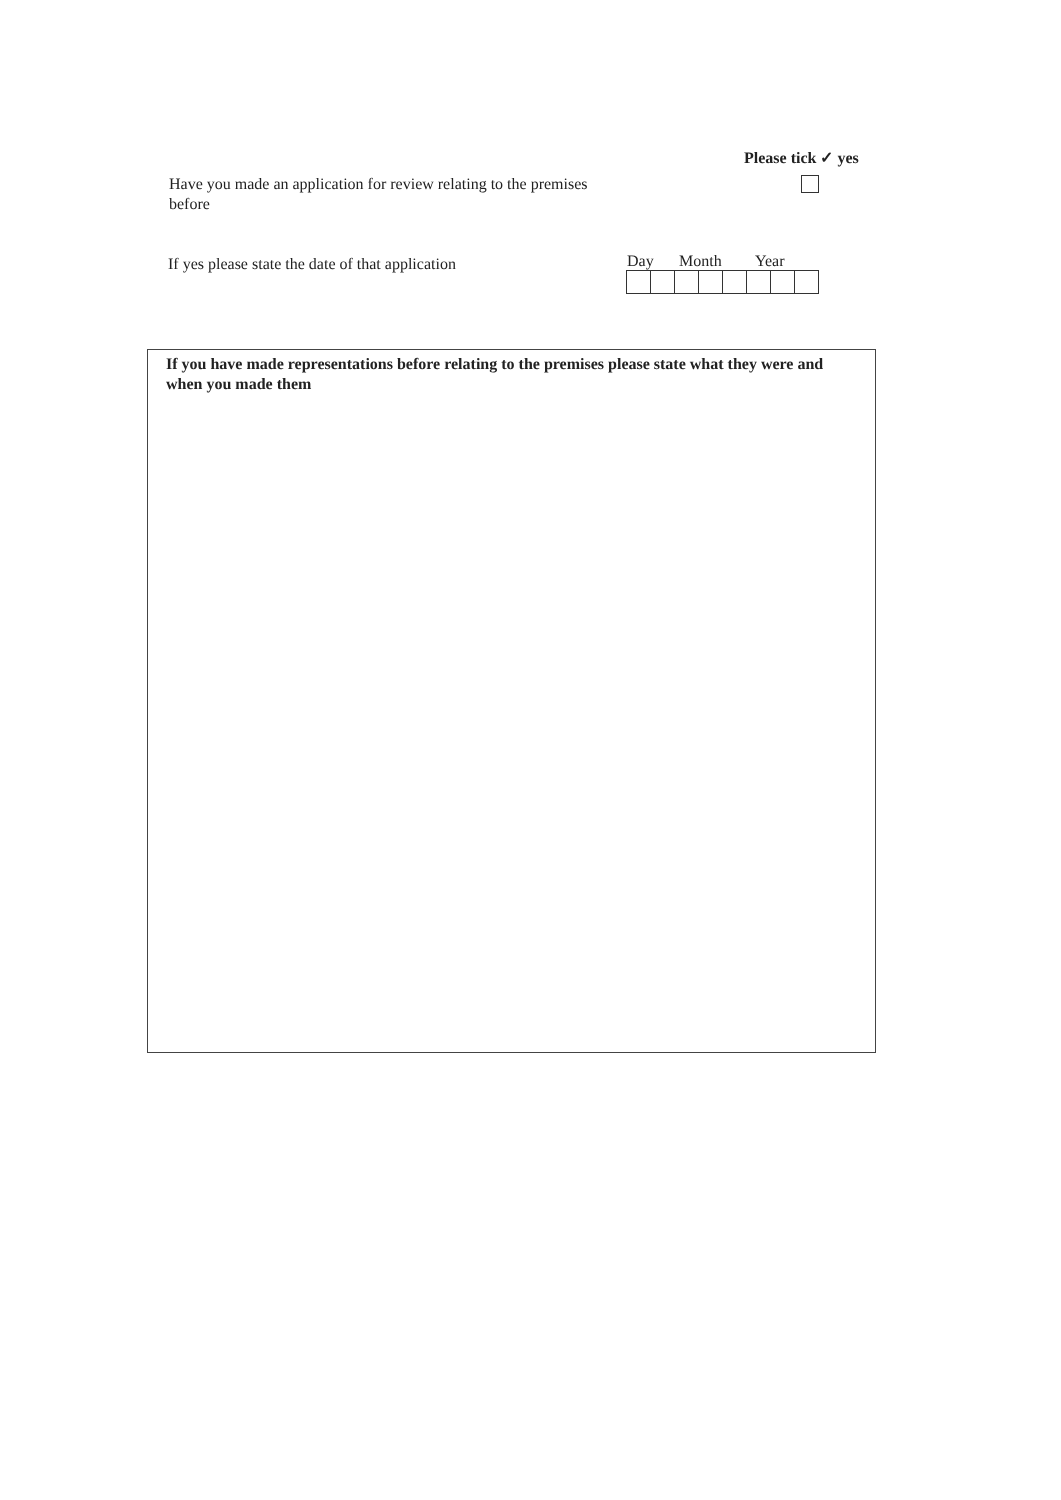Please tick ✓ yes
Have you made an application for review relating to the premises before
If yes please state the date of that application
Day Month Year
If you have made representations before relating to the premises please state what they were and when you made them